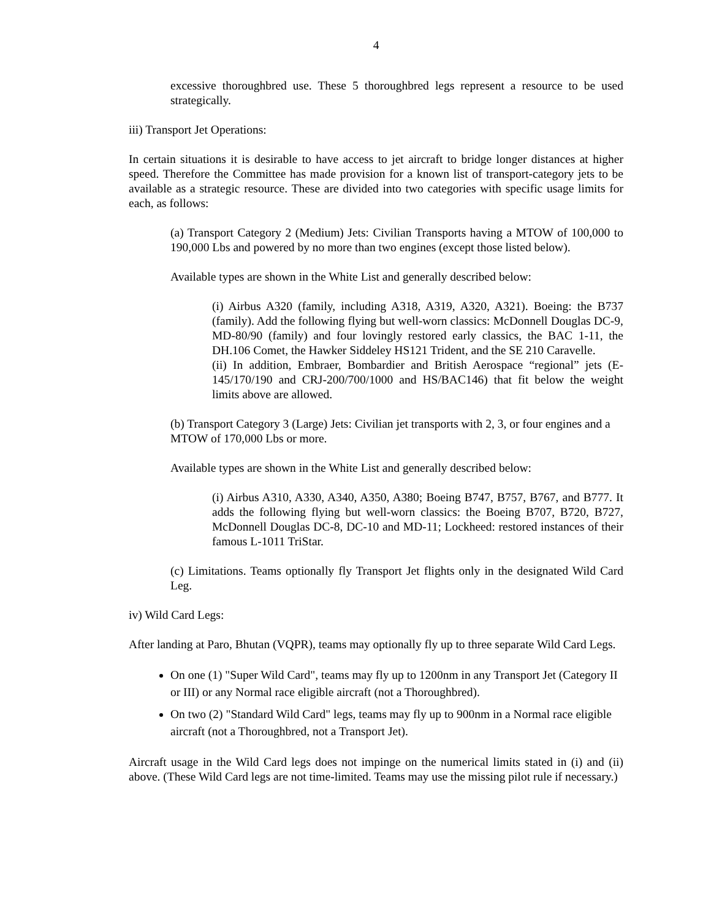4
excessive thoroughbred use. These 5 thoroughbred legs represent a resource to be used strategically.
iii) Transport Jet Operations:
In certain situations it is desirable to have access to jet aircraft to bridge longer distances at higher speed. Therefore the Committee has made provision for a known list of transport-category jets to be available as a strategic resource. These are divided into two categories with specific usage limits for each, as follows:
(a) Transport Category 2 (Medium) Jets: Civilian Transports having a MTOW of 100,000 to 190,000 Lbs and powered by no more than two engines (except those listed below).
Available types are shown in the White List and generally described below:
(i) Airbus A320 (family, including A318, A319, A320, A321). Boeing: the B737 (family). Add the following flying but well-worn classics: McDonnell Douglas DC-9, MD-80/90 (family) and four lovingly restored early classics, the BAC 1-11, the DH.106 Comet, the Hawker Siddeley HS121 Trident, and the SE 210 Caravelle.
(ii) In addition, Embraer, Bombardier and British Aerospace “regional” jets (E-145/170/190 and CRJ-200/700/1000 and HS/BAC146) that fit below the weight limits above are allowed.
(b) Transport Category 3 (Large) Jets: Civilian jet transports with 2, 3, or four engines and a MTOW of 170,000 Lbs or more.
Available types are shown in the White List and generally described below:
(i) Airbus A310, A330, A340, A350, A380; Boeing B747, B757, B767, and B777. It adds the following flying but well-worn classics: the Boeing B707, B720, B727, McDonnell Douglas DC-8, DC-10 and MD-11; Lockheed: restored instances of their famous L-1011 TriStar.
(c) Limitations. Teams optionally fly Transport Jet flights only in the designated Wild Card Leg.
iv) Wild Card Legs:
After landing at Paro, Bhutan (VQPR), teams may optionally fly up to three separate Wild Card Legs.
On one (1) "Super Wild Card", teams may fly up to 1200nm in any Transport Jet (Category II or III) or any Normal race eligible aircraft (not a Thoroughbred).
On two (2) "Standard Wild Card" legs, teams may fly up to 900nm in a Normal race eligible aircraft (not a Thoroughbred, not a Transport Jet).
Aircraft usage in the Wild Card legs does not impinge on the numerical limits stated in (i) and (ii) above. (These Wild Card legs are not time-limited. Teams may use the missing pilot rule if necessary.)